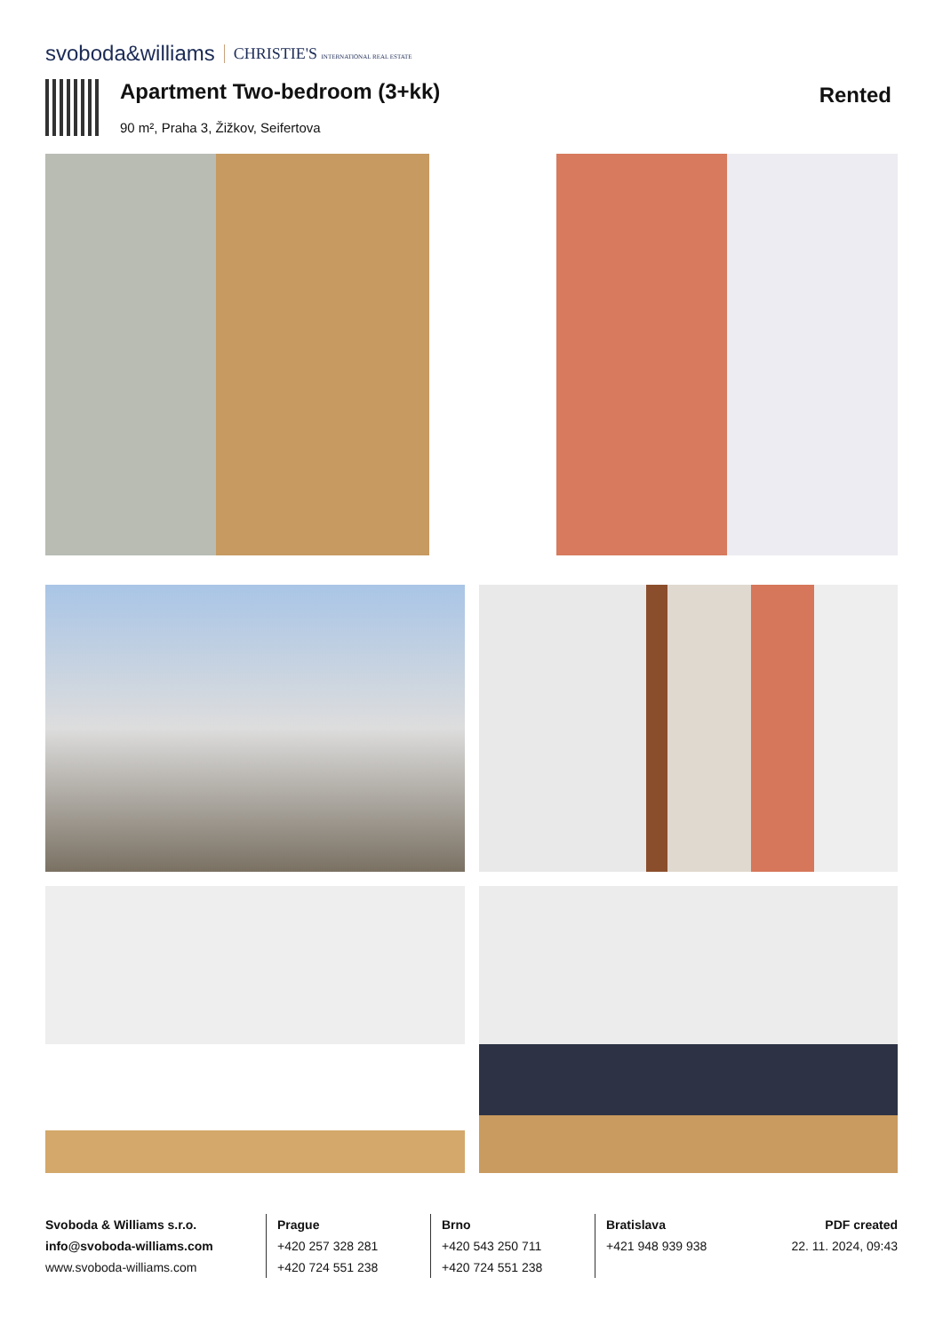svoboda&williams CHRISTIE'S INTERNATIONAL REAL ESTATE
Apartment Two-bedroom (3+kk)
90 m², Praha 3, Žižkov, Seifertova
Rented
Svoboda & Williams s.r.o.
info@svoboda-williams.com
www.svoboda-williams.com
Prague
+420 257 328 281
+420 724 551 238
Brno
+420 543 250 711
+420 724 551 238
Bratislava
+421 948 939 938
PDF created
22. 11. 2024, 09:43